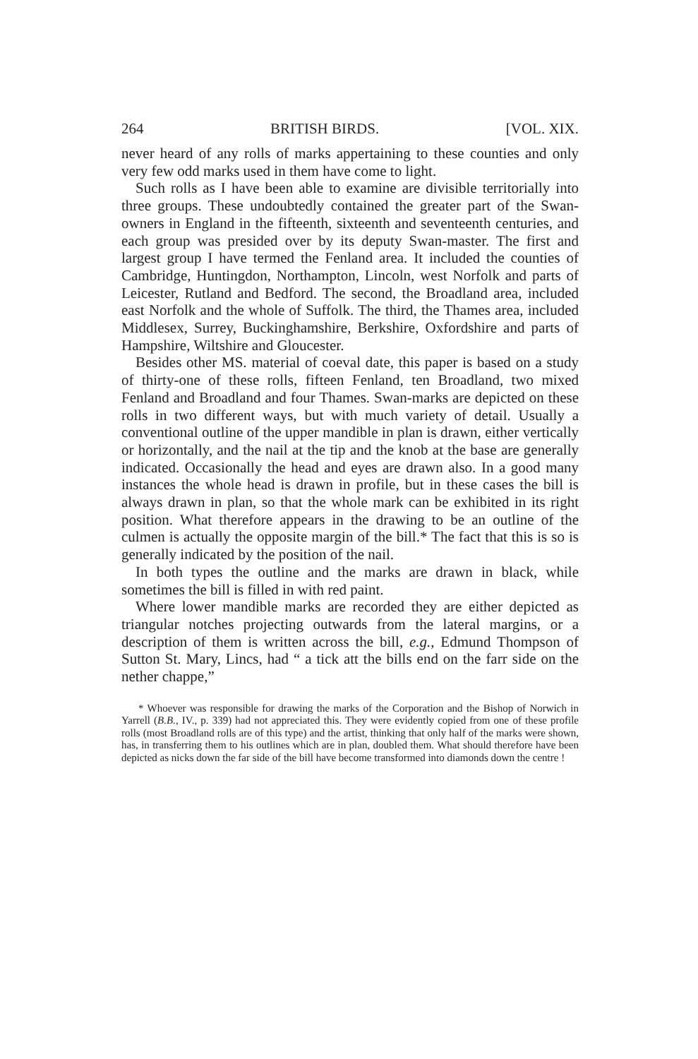264 BRITISH BIRDS. [VOL. XIX.
never heard of any rolls of marks appertaining to these counties and only very few odd marks used in them have come to light.
Such rolls as I have been able to examine are divisible territorially into three groups. These undoubtedly contained the greater part of the Swan-owners in England in the fifteenth, sixteenth and seventeenth centuries, and each group was presided over by its deputy Swan-master. The first and largest group I have termed the Fenland area. It included the counties of Cambridge, Huntingdon, Northampton, Lincoln, west Norfolk and parts of Leicester, Rutland and Bedford. The second, the Broadland area, included east Norfolk and the whole of Suffolk. The third, the Thames area, included Middlesex, Surrey, Buckinghamshire, Berkshire, Oxfordshire and parts of Hampshire, Wiltshire and Gloucester.
Besides other MS. material of coeval date, this paper is based on a study of thirty-one of these rolls, fifteen Fenland, ten Broadland, two mixed Fenland and Broadland and four Thames. Swan-marks are depicted on these rolls in two different ways, but with much variety of detail. Usually a conventional outline of the upper mandible in plan is drawn, either vertically or horizontally, and the nail at the tip and the knob at the base are generally indicated. Occasionally the head and eyes are drawn also. In a good many instances the whole head is drawn in profile, but in these cases the bill is always drawn in plan, so that the whole mark can be exhibited in its right position. What therefore appears in the drawing to be an outline of the culmen is actually the opposite margin of the bill.* The fact that this is so is generally indicated by the position of the nail.
In both types the outline and the marks are drawn in black, while sometimes the bill is filled in with red paint.
Where lower mandible marks are recorded they are either depicted as triangular notches projecting outwards from the lateral margins, or a description of them is written across the bill, e.g., Edmund Thompson of Sutton St. Mary, Lincs, had “ a tick att the bills end on the farr side on the nether chappe,”
* Whoever was responsible for drawing the marks of the Corporation and the Bishop of Norwich in Yarrell (B.B., IV., p. 339) had not appreciated this. They were evidently copied from one of these profile rolls (most Broadland rolls are of this type) and the artist, thinking that only half of the marks were shown, has, in transferring them to his outlines which are in plan, doubled them. What should therefore have been depicted as nicks down the far side of the bill have become transformed into diamonds down the centre !